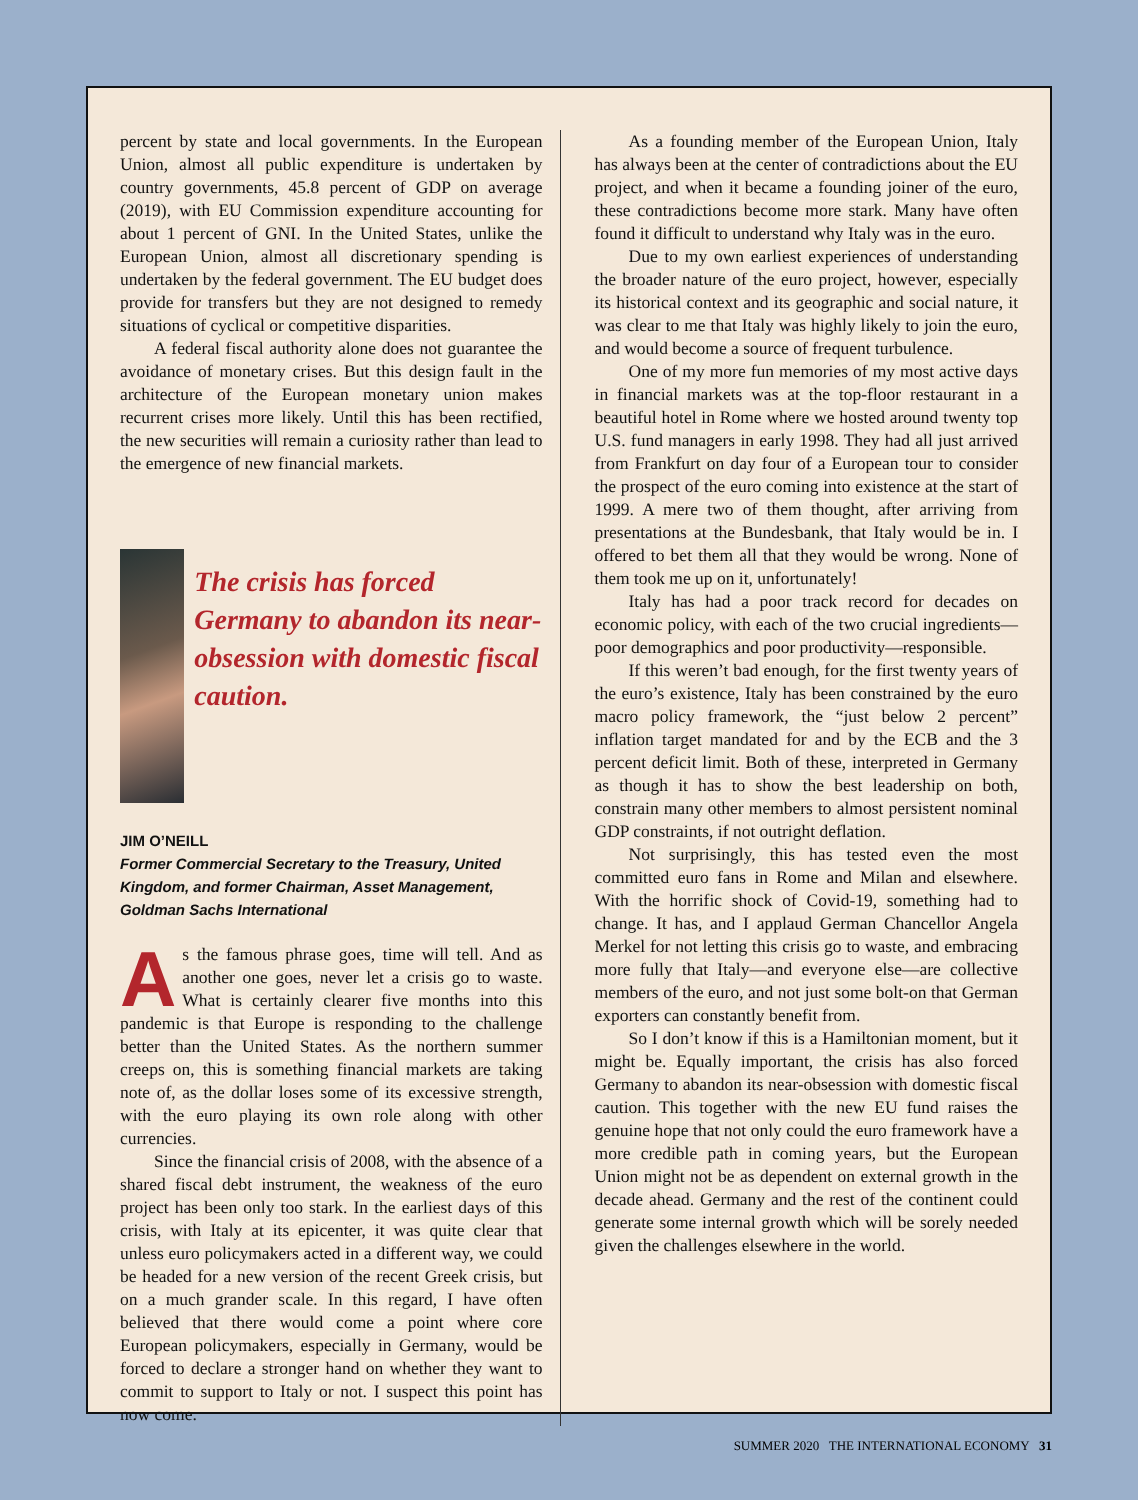percent by state and local governments. In the European Union, almost all public expenditure is undertaken by country governments, 45.8 percent of GDP on average (2019), with EU Commission expenditure accounting for about 1 percent of GNI. In the United States, unlike the European Union, almost all discretionary spending is undertaken by the federal government. The EU budget does provide for transfers but they are not designed to remedy situations of cyclical or competitive disparities.
A federal fiscal authority alone does not guarantee the avoidance of monetary crises. But this design fault in the architecture of the European monetary union makes recurrent crises more likely. Until this has been rectified, the new securities will remain a curiosity rather than lead to the emergence of new financial markets.
The crisis has forced Germany to abandon its near-obsession with domestic fiscal caution.
JIM O’NEILL
Former Commercial Secretary to the Treasury, United Kingdom, and former Chairman, Asset Management, Goldman Sachs International
As the famous phrase goes, time will tell. And as another one goes, never let a crisis go to waste. What is certainly clearer five months into this pandemic is that Europe is responding to the challenge better than the United States. As the northern summer creeps on, this is something financial markets are taking note of, as the dollar loses some of its excessive strength, with the euro playing its own role along with other currencies.
Since the financial crisis of 2008, with the absence of a shared fiscal debt instrument, the weakness of the euro project has been only too stark. In the earliest days of this crisis, with Italy at its epicenter, it was quite clear that unless euro policymakers acted in a different way, we could be headed for a new version of the recent Greek crisis, but on a much grander scale. In this regard, I have often believed that there would come a point where core European policymakers, especially in Germany, would be forced to declare a stronger hand on whether they want to commit to support to Italy or not. I suspect this point has now come.
As a founding member of the European Union, Italy has always been at the center of contradictions about the EU project, and when it became a founding joiner of the euro, these contradictions become more stark. Many have often found it difficult to understand why Italy was in the euro.
Due to my own earliest experiences of understanding the broader nature of the euro project, however, especially its historical context and its geographic and social nature, it was clear to me that Italy was highly likely to join the euro, and would become a source of frequent turbulence.
One of my more fun memories of my most active days in financial markets was at the top-floor restaurant in a beautiful hotel in Rome where we hosted around twenty top U.S. fund managers in early 1998. They had all just arrived from Frankfurt on day four of a European tour to consider the prospect of the euro coming into existence at the start of 1999. A mere two of them thought, after arriving from presentations at the Bundesbank, that Italy would be in. I offered to bet them all that they would be wrong. None of them took me up on it, unfortunately!
Italy has had a poor track record for decades on economic policy, with each of the two crucial ingredients—poor demographics and poor productivity—responsible.
If this weren’t bad enough, for the first twenty years of the euro’s existence, Italy has been constrained by the euro macro policy framework, the “just below 2 percent” inflation target mandated for and by the ECB and the 3 percent deficit limit. Both of these, interpreted in Germany as though it has to show the best leadership on both, constrain many other members to almost persistent nominal GDP constraints, if not outright deflation.
Not surprisingly, this has tested even the most committed euro fans in Rome and Milan and elsewhere. With the horrific shock of Covid-19, something had to change. It has, and I applaud German Chancellor Angela Merkel for not letting this crisis go to waste, and embracing more fully that Italy—and everyone else—are collective members of the euro, and not just some bolt-on that German exporters can constantly benefit from.
So I don’t know if this is a Hamiltonian moment, but it might be. Equally important, the crisis has also forced Germany to abandon its near-obsession with domestic fiscal caution. This together with the new EU fund raises the genuine hope that not only could the euro framework have a more credible path in coming years, but the European Union might not be as dependent on external growth in the decade ahead. Germany and the rest of the continent could generate some internal growth which will be sorely needed given the challenges elsewhere in the world.
SUMMER 2020 THE INTERNATIONAL ECONOMY 31